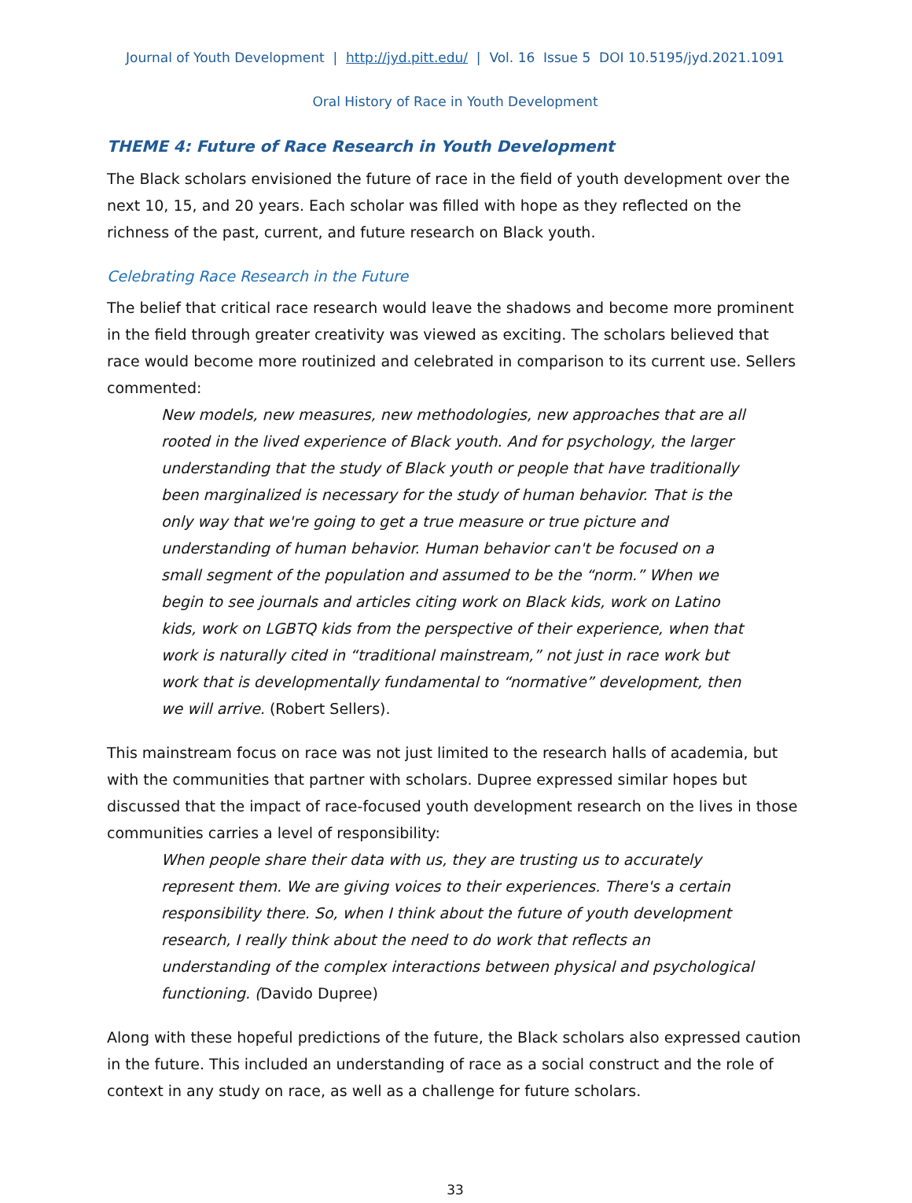Journal of Youth Development | http://jyd.pitt.edu/ | Vol. 16 Issue 5 DOI 10.5195/jyd.2021.1091
Oral History of Race in Youth Development
THEME 4: Future of Race Research in Youth Development
The Black scholars envisioned the future of race in the field of youth development over the next 10, 15, and 20 years. Each scholar was filled with hope as they reflected on the richness of the past, current, and future research on Black youth.
Celebrating Race Research in the Future
The belief that critical race research would leave the shadows and become more prominent in the field through greater creativity was viewed as exciting. The scholars believed that race would become more routinized and celebrated in comparison to its current use. Sellers commented:
New models, new measures, new methodologies, new approaches that are all rooted in the lived experience of Black youth. And for psychology, the larger understanding that the study of Black youth or people that have traditionally been marginalized is necessary for the study of human behavior. That is the only way that we're going to get a true measure or true picture and understanding of human behavior. Human behavior can't be focused on a small segment of the population and assumed to be the “norm.” When we begin to see journals and articles citing work on Black kids, work on Latino kids, work on LGBTQ kids from the perspective of their experience, when that work is naturally cited in “traditional mainstream,” not just in race work but work that is developmentally fundamental to “normative” development, then we will arrive. (Robert Sellers).
This mainstream focus on race was not just limited to the research halls of academia, but with the communities that partner with scholars. Dupree expressed similar hopes but discussed that the impact of race-focused youth development research on the lives in those communities carries a level of responsibility:
When people share their data with us, they are trusting us to accurately represent them. We are giving voices to their experiences. There's a certain responsibility there. So, when I think about the future of youth development research, I really think about the need to do work that reflects an understanding of the complex interactions between physical and psychological functioning. (Davido Dupree)
Along with these hopeful predictions of the future, the Black scholars also expressed caution in the future. This included an understanding of race as a social construct and the role of context in any study on race, as well as a challenge for future scholars.
33